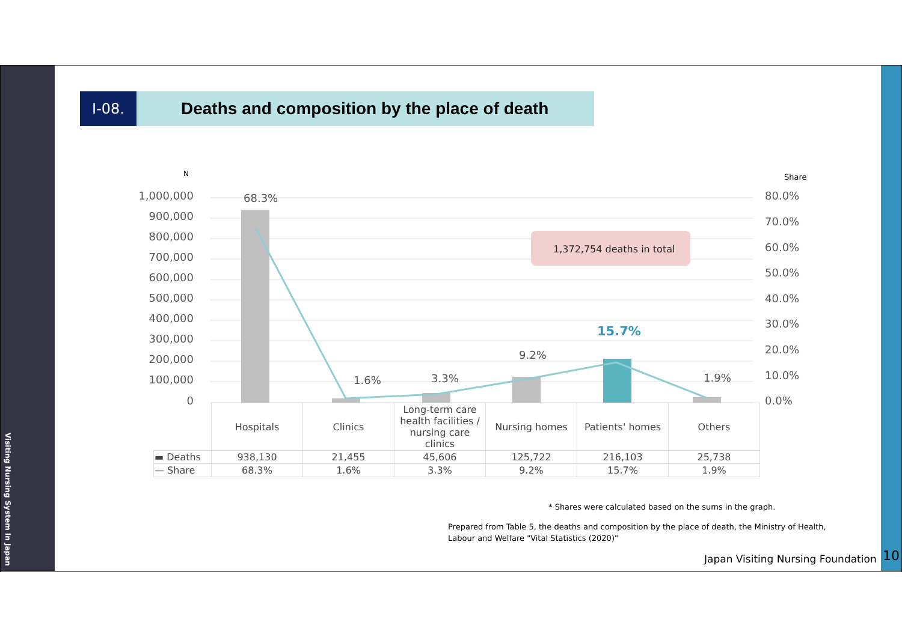Visiting Nursing System In Japan
I-08.
Deaths and composition by the place of death
N
Share
1,000,000
900,000
800,000
700,000
600,000
500,000
400,000
300,000
200,000
100,000
0
80.0%
70.0%
60.0%
50.0%
40.0%
30.0%
20.0%
10.0%
0.0%
68.3%
1.6%
3.3%
9.2%
15.7%
1.9%
1,372,754 deaths in total
| | Hospitals | Clinics | Long-term care health facilities / nursing care clinics | Nursing homes | Patients' homes | Others |
| ▬ Deaths | 938,130 | 21,455 | 45,606 | 125,722 | 216,103 | 25,738 |
| — Share | 68.3% | 1.6% | 3.3% | 9.2% | 15.7% | 1.9% |
* Shares were calculated based on the sums in the graph.
Prepared from Table 5, the deaths and composition by the place of death, the Ministry of Health, Labour and Welfare "Vital Statistics (2020)"
Japan Visiting Nursing Foundation
10